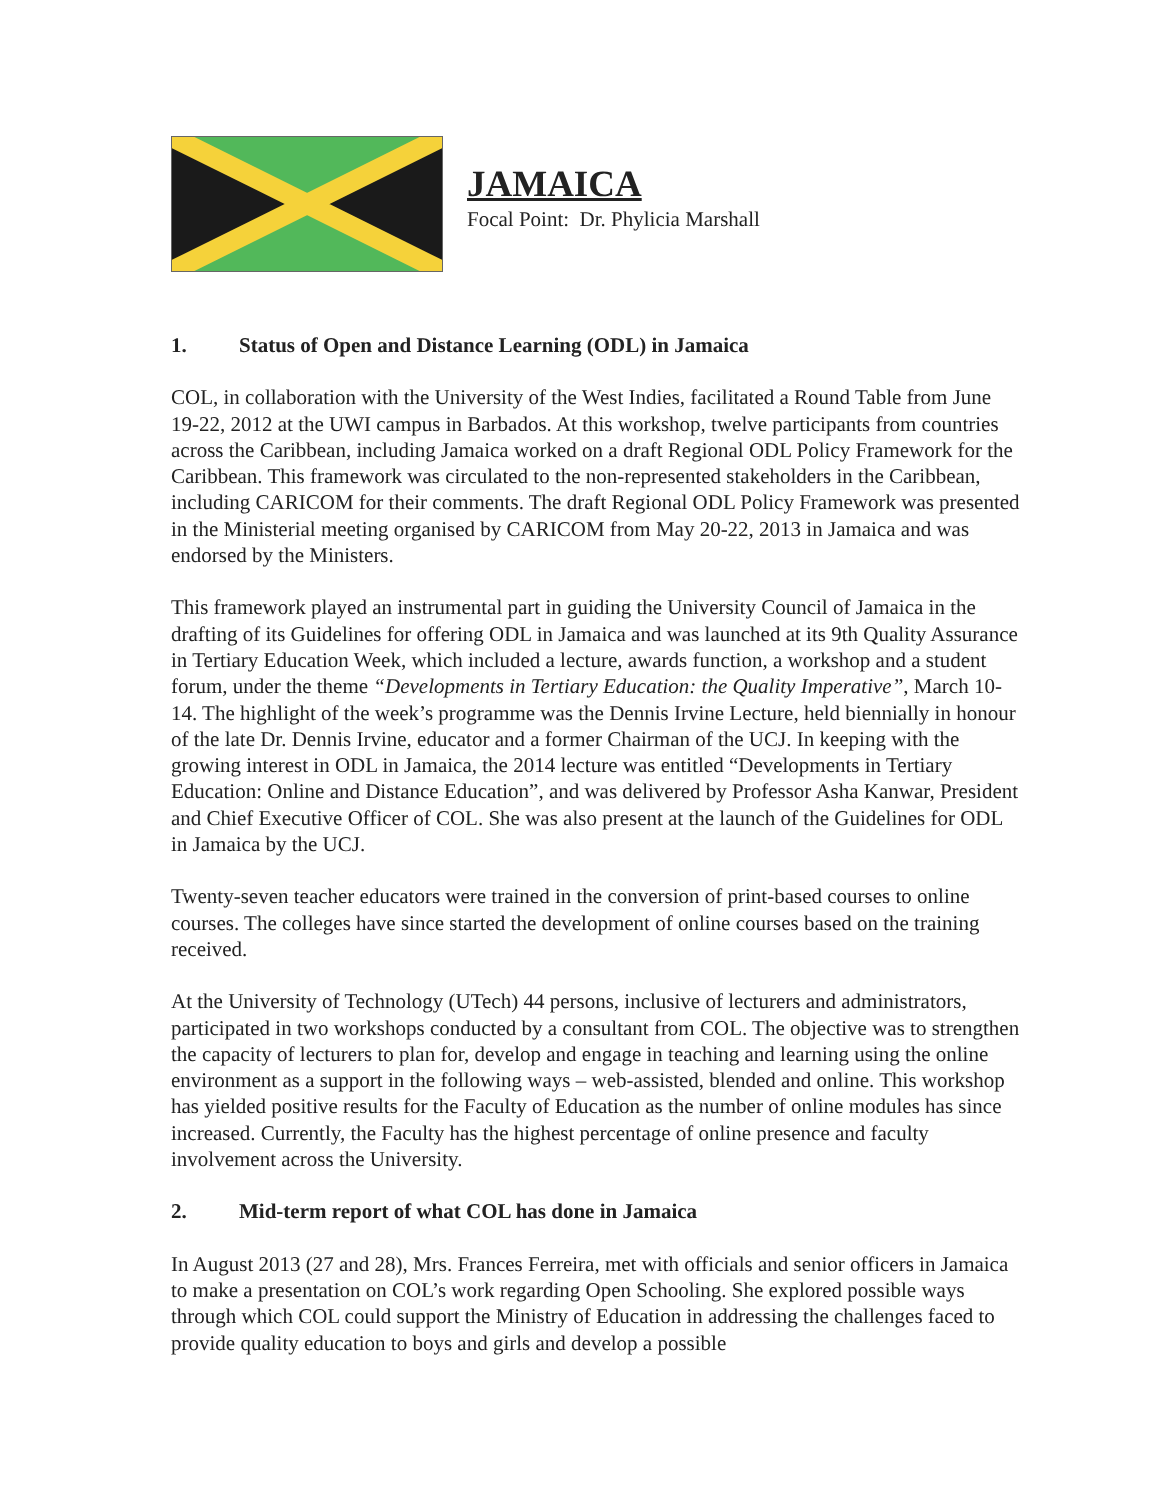JAMAICA
Focal Point: Dr. Phylicia Marshall
1. Status of Open and Distance Learning (ODL) in Jamaica
COL, in collaboration with the University of the West Indies, facilitated a Round Table from June 19-22, 2012 at the UWI campus in Barbados. At this workshop, twelve participants from countries across the Caribbean, including Jamaica worked on a draft Regional ODL Policy Framework for the Caribbean. This framework was circulated to the non-represented stakeholders in the Caribbean, including CARICOM for their comments. The draft Regional ODL Policy Framework was presented in the Ministerial meeting organised by CARICOM from May 20-22, 2013 in Jamaica and was endorsed by the Ministers.
This framework played an instrumental part in guiding the University Council of Jamaica in the drafting of its Guidelines for offering ODL in Jamaica and was launched at its 9th Quality Assurance in Tertiary Education Week, which included a lecture, awards function, a workshop and a student forum, under the theme “Developments in Tertiary Education: the Quality Imperative”, March 10-14. The highlight of the week’s programme was the Dennis Irvine Lecture, held biennially in honour of the late Dr. Dennis Irvine, educator and a former Chairman of the UCJ. In keeping with the growing interest in ODL in Jamaica, the 2014 lecture was entitled “Developments in Tertiary Education: Online and Distance Education”, and was delivered by Professor Asha Kanwar, President and Chief Executive Officer of COL. She was also present at the launch of the Guidelines for ODL in Jamaica by the UCJ.
Twenty-seven teacher educators were trained in the conversion of print-based courses to online courses. The colleges have since started the development of online courses based on the training received.
At the University of Technology (UTech) 44 persons, inclusive of lecturers and administrators, participated in two workshops conducted by a consultant from COL. The objective was to strengthen the capacity of lecturers to plan for, develop and engage in teaching and learning using the online environment as a support in the following ways – web-assisted, blended and online. This workshop has yielded positive results for the Faculty of Education as the number of online modules has since increased. Currently, the Faculty has the highest percentage of online presence and faculty involvement across the University.
2. Mid-term report of what COL has done in Jamaica
In August 2013 (27 and 28), Mrs. Frances Ferreira, met with officials and senior officers in Jamaica to make a presentation on COL’s work regarding Open Schooling. She explored possible ways through which COL could support the Ministry of Education in addressing the challenges faced to provide quality education to boys and girls and develop a possible